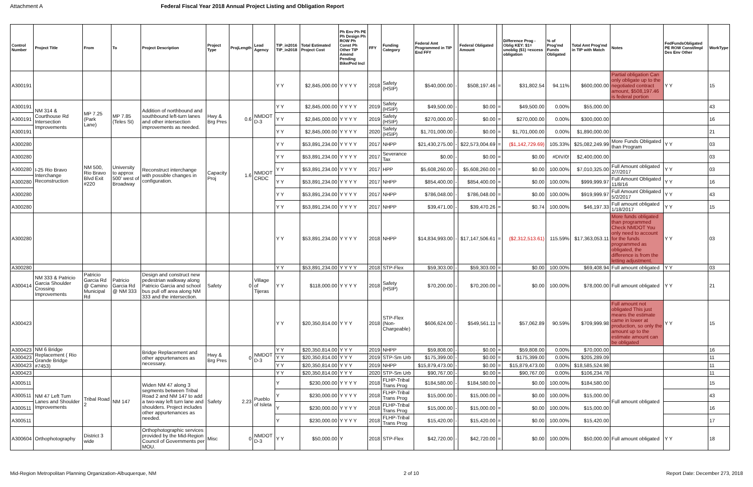Attachment A Federal Fiscal Year 2018 Annual Project Listing and Obligation Report
| Control Number | Project Title | From | To | Project Description | Project Type | ProjLength | Lead Agency | TIP_in2016 TIP_in2018 | Total Estimated Project Cost | Ph Env Ph PE Ph Design Ph ROW Ph Const Ph Other TIP Amend Pending Bike/Ped Incl | FFY | Funding Category | Federal Amt Programmed in TIP End FFY | | Federal Obligated Amount | | Difference Prog - Oblig KEY: $1= unoblig ($1) =excess obligation | % of Prog'md Funds Obligated | Total Amt Prog'md in TIP with Match | Notes | FedFundsObligated PE ROW Const/Impl Des Env Other | WorkType |
| --- | --- | --- | --- | --- | --- | --- | --- | --- | --- | --- | --- | --- | --- | --- | --- | --- | --- | --- | --- | --- | --- | --- |
| A300191 | | | | | | | | Y Y | $2,845,000.00 | Y Y Y Y | 2018 | Safety (HSIP) | $540,000.00 | - | $508,197.46 | = | $31,802.54 | 94.11% | $600,000.00 | Partial obligation Can only obligate up to the negotiated contract amount, $508,197.46 is federal portion | Y Y | 15 |
| A300191 | NM 314 & Courthouse Rd Intersection Improvements | MP 7.25 (Park Lane) | MP 7.85 (Teles St) | Addition of northbound and southbound left-turn lanes and other intersection improvements as needed. | Hwy & Brg Pres | 0.6 | NMDOT D-3 | Y Y | $2,845,000.00 | Y Y Y Y | 2019 | Safety (HSIP) | $49,500.00 | - | $0.00 | = | $49,500.00 | 0.00% | $55,000.00 | | | 43 |
| A300191 | | | | | | | | Y Y | $2,845,000.00 | Y Y Y Y | 2019 | Safety (HSIP) | $270,000.00 | - | $0.00 | = | $270,000.00 | 0.00% | $300,000.00 | | | 16 |
| A300191 | | | | | | | | Y Y | $2,845,000.00 | Y Y Y Y | 2020 | Safety (HSIP) | $1,701,000.00 | - | $0.00 | = | $1,701,000.00 | 0.00% | $1,890,000.00 | | | 21 |
| A300280 | I-25 Rio Bravo Interchange Reconstruction | NM 500, Rio Bravo Blvd Exit #220 | University to approx 500' west of Broadway | Reconstruct interchange with possible changes in configuration. | Capacity Proj | 1.6 | NMDOT CRDC | Y Y | $53,891,234.00 | Y Y Y Y | 2017 | NHPP | $21,430,275.00 | - | $22,573,004.69 | = | ($1,142,729.69) | 105.33% | $25,082,249.99 | More Funds Obligated than Program | Y Y | 03 |
| A300280 | | | | | | | | Y Y | $53,891,234.00 | Y Y Y Y | 2017 | Severance Tax | $0.00 | - | $0.00 | = | $0.00 | #DIV/0! | $2,400,000.00 | | | 03 |
| A300280 | | | | | | | | Y Y | $53,891,234.00 | Y Y Y Y | 2017 | HPP | $5,608,260.00 | - | $5,608,260.00 | = | $0.00 | 100.00% | $7,010,325.00 | Full Amount obligated 2/7/2017 | Y Y | 03 |
| A300280 | | | | | | | | Y Y | $53,891,234.00 | Y Y Y Y | 2017 | NHPP | $854,400.00 | - | $854,400.00 | = | $0.00 | 100.00% | $999,999.97 | Full Amount Obligated 11/8/16 | Y Y | 16 |
| A300280 | | | | | | | | Y Y | $53,891,234.00 | Y Y Y Y | 2017 | NHPP | $786,048.00 | - | $786,048.00 | = | $0.00 | 100.00% | $919,999.97 | Full Amount Obligated 5/2/2017 | Y Y | 43 |
| A300280 | | | | | | | | Y Y | $53,891,234.00 | Y Y Y Y | 2017 | NHPP | $39,471.00 | - | $39,470.26 | = | $0.74 | 100.00% | $46,197.33 | Full amount obligated 1/18/2017 | Y Y | 15 |
| A300280 | | | | | | | | Y Y | $53,891,234.00 | Y Y Y Y | 2018 | NHPP | $14,834,993.00 | - | $17,147,506.61 | = | ($2,312,513.61) | 115.59% | $17,363,053.11 | More funds obligated than programmed Check NMDOT You only need to account for the funds programmed as obligated, the difference is from the letting adjustment. | Y Y | 03 |
| A300280 | | | | | | | | Y Y | $53,891,234.00 | Y Y Y Y | 2018 | STP-Flex | $59,303.00 | - | $59,303.00 | = | $0.00 | 100.00% | $69,408.94 | Full amount obligated | Y Y | 03 |
| A300414 | NM 333 & Patricio Garcia Shoulder Crossing Improvements | Patricio Garcia Rd @ Camino Municipal Rd | Patricio Garcia Rd @ NM 333 | Design and construct new pedestrian walkway along Patricio Garcia and school bus pull off area along NM 333 and the intersection. | Safety | 0 | Village of Tijeras | Y Y | $118,000.00 | Y Y Y Y | 2018 | Safety (HSIP) | $70,200.00 | - | $70,200.00 | = | $0.00 | 100.00% | $78,000.00 | Full amount obligated | Y Y | 21 |
| A300423 | | | | | | | | Y Y | $20,350,814.00 | Y Y Y | 2018 | STP-Flex (Non-Chargeable) | $606,624.00 | - | $549,561.11 | = | $57,062.89 | 90.59% | $709,999.98 | Full amount not obligated This just means the estimate came in lower at production, so only the amount up to the estimate amount can be obligated | Y Y | 15 |
| A300423 | NM 6 Bridge Replacement ( Rio Grande Bridge #7453) | | | Bridge Replacement and other appurtenances as necessary. | Hwy & Brg Pres | 0 | NMDOT D-3 | Y Y | $20,350,814.00 | Y Y Y | 2019 | NHPP | $59,808.00 | - | $0.00 | = | $59,808.00 | 0.00% | $70,000.00 | | | 16 |
| A300423 | | | | | | | | Y Y | $20,350,814.00 | Y Y Y | 2019 | STP-Sm Urb | $175,399.00 | - | $0.00 | = | $175,399.00 | 0.00% | $205,289.09 | | | 11 |
| A300423 | | | | | | | | Y Y | $20,350,814.00 | Y Y Y | 2019 | NHPP | $15,879,473.00 | - | $0.00 | = | $15,879,473.00 | 0.00% | $18,585,524.98 | | | 11 |
| A300423 | | | | | | | | Y Y | $20,350,814.00 | Y Y Y | 2020 | STP-Sm Urb | $90,767.00 | - | $0.00 | = | $90,767.00 | 0.00% | $106,234.78 | | | 11 |
| A300511 | NM 47 Left Turn Lanes and Shoulder Improvements | Tribal Road 2 | NM 147 | Widen NM 47 along 3 segments between Tribal Road 2 and NM 147 to add a two-way left turn lane and shoulders. Project includes other appurtenances as needed. | Safety | 2.23 | Pueblo of Isleta | Y | $230,000.00 | Y Y Y Y | 2018 | FLHP-Tribal Trans Prog | $184,580.00 | - | $184,580.00 | = | $0.00 | 100.00% | $184,580.00 | Full amount obligated | | 15 |
| A300511 | | | | | | | | Y | $230,000.00 | Y Y Y Y | 2018 | FLHP-Tribal Trans Prog | $15,000.00 | - | $15,000.00 | = | $0.00 | 100.00% | $15,000.00 | | | 43 |
| A300511 | | | | | | | | Y | $230,000.00 | Y Y Y Y | 2018 | FLHP-Tribal Trans Prog | $15,000.00 | - | $15,000.00 | = | $0.00 | 100.00% | $15,000.00 | | | 16 |
| A300511 | | | | | | | | Y | $230,000.00 | Y Y Y Y | 2018 | FLHP-Tribal Trans Prog | $15,420.00 | - | $15,420.00 | = | $0.00 | 100.00% | $15,420.00 | | | 17 |
| A300604 | Orthophotography | District 3 wide | | Orthophotographic services provided by the Mid-Region Council of Governments per MOU. | Misc | 0 | NMDOT D-3 | Y Y | $50,000.00 | Y | 2018 | STP-Flex | $42,720.00 | - | $42,720.00 | = | $0.00 | 100.00% | $50,000.00 | Full amount obligated | Y Y | 18 |
Mid-Region Metropolitan Planning Organization-Albuquerque, NM 2 of 10 Report Date: December 273, 2018